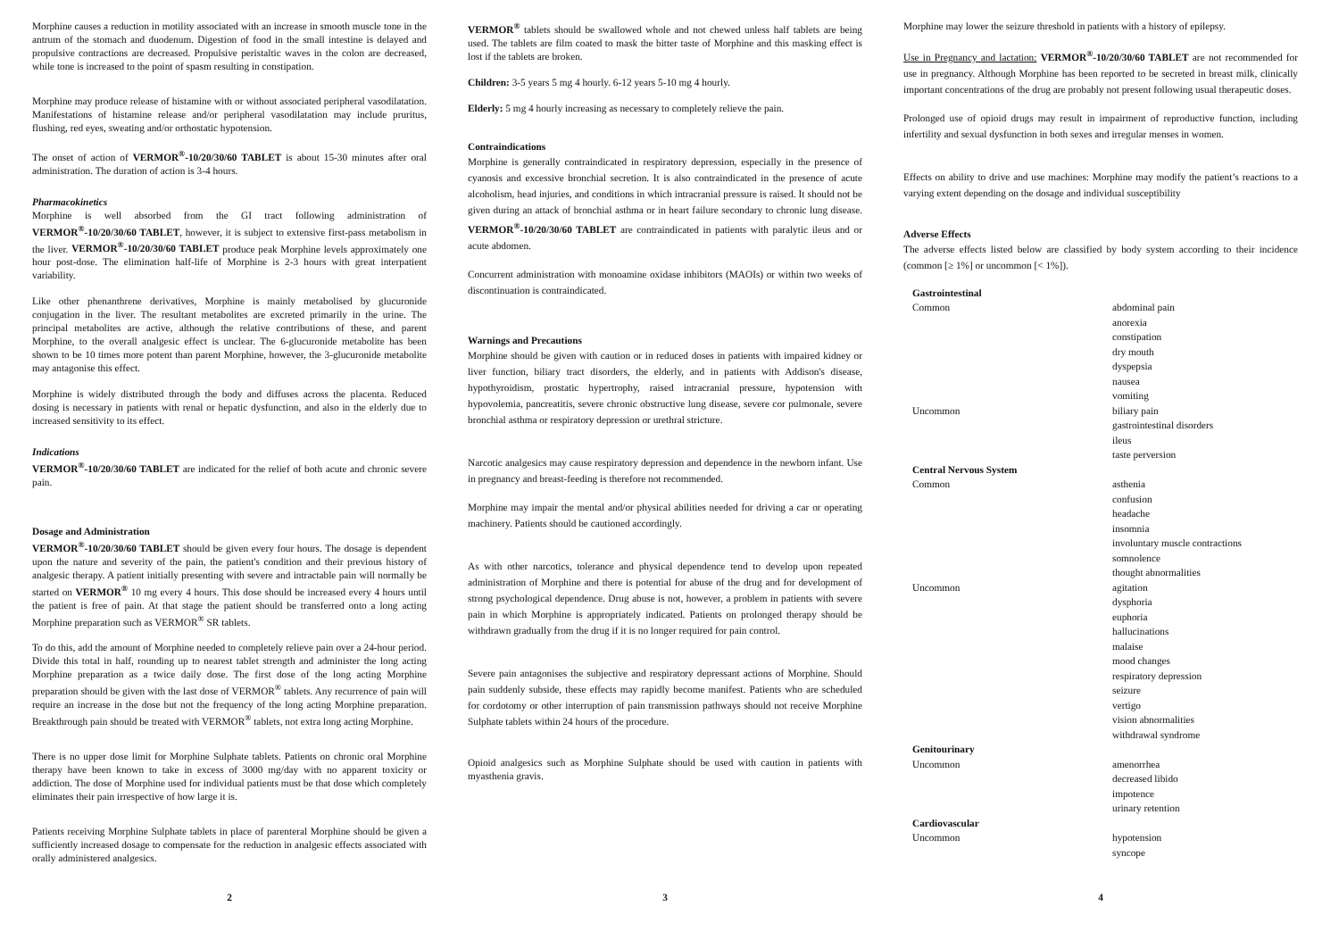Morphine causes a reduction in motility associated with an increase in smooth muscle tone in the antrum of the stomach and duodenum. Digestion of food in the small intestine is delayed and propulsive contractions are decreased. Propulsive peristaltic waves in the colon are decreased, while tone is increased to the point of spasm resulting in constipation.
Morphine may produce release of histamine with or without associated peripheral vasodilatation. Manifestations of histamine release and/or peripheral vasodilatation may include pruritus, flushing, red eyes, sweating and/or orthostatic hypotension.
The onset of action of VERMOR<sup>®</sup>-10/20/30/60 TABLET is about 15-30 minutes after oral administration. The duration of action is 3-4 hours.
Pharmacokinetics
Morphine is well absorbed from the GI tract following administration of VERMOR<sup>®</sup>-10/20/30/60 TABLET, however, it is subject to extensive first-pass metabolism in the liver. VERMOR<sup>®</sup>-10/20/30/60 TABLET produce peak Morphine levels approximately one hour post-dose. The elimination half-life of Morphine is 2-3 hours with great interpatient variability.
Like other phenanthrene derivatives, Morphine is mainly metabolised by glucuronide conjugation in the liver. The resultant metabolites are excreted primarily in the urine. The principal metabolites are active, although the relative contributions of these, and parent Morphine, to the overall analgesic effect is unclear. The 6-glucuronide metabolite has been shown to be 10 times more potent than parent Morphine, however, the 3-glucuronide metabolite may antagonise this effect.
Morphine is widely distributed through the body and diffuses across the placenta. Reduced dosing is necessary in patients with renal or hepatic dysfunction, and also in the elderly due to increased sensitivity to its effect.
Indications
VERMOR<sup>®</sup>-10/20/30/60 TABLET are indicated for the relief of both acute and chronic severe pain.
Dosage and Administration
VERMOR<sup>®</sup>-10/20/30/60 TABLET should be given every four hours. The dosage is dependent upon the nature and severity of the pain, the patient's condition and their previous history of analgesic therapy. A patient initially presenting with severe and intractable pain will normally be started on VERMOR<sup>®</sup> 10 mg every 4 hours. This dose should be increased every 4 hours until the patient is free of pain. At that stage the patient should be transferred onto a long acting Morphine preparation such as VERMOR<sup>®</sup> SR tablets.
To do this, add the amount of Morphine needed to completely relieve pain over a 24-hour period. Divide this total in half, rounding up to nearest tablet strength and administer the long acting Morphine preparation as a twice daily dose. The first dose of the long acting Morphine preparation should be given with the last dose of VERMOR<sup>®</sup> tablets. Any recurrence of pain will require an increase in the dose but not the frequency of the long acting Morphine preparation. Breakthrough pain should be treated with VERMOR<sup>®</sup> tablets, not extra long acting Morphine.
There is no upper dose limit for Morphine Sulphate tablets. Patients on chronic oral Morphine therapy have been known to take in excess of 3000 mg/day with no apparent toxicity or addiction. The dose of Morphine used for individual patients must be that dose which completely eliminates their pain irrespective of how large it is.
Patients receiving Morphine Sulphate tablets in place of parenteral Morphine should be given a sufficiently increased dosage to compensate for the reduction in analgesic effects associated with orally administered analgesics.
2
VERMOR<sup>®</sup> tablets should be swallowed whole and not chewed unless half tablets are being used. The tablets are film coated to mask the bitter taste of Morphine and this masking effect is lost if the tablets are broken.
Children: 3-5 years 5 mg 4 hourly. 6-12 years 5-10 mg 4 hourly.
Elderly: 5 mg 4 hourly increasing as necessary to completely relieve the pain.
Contraindications
Morphine is generally contraindicated in respiratory depression, especially in the presence of cyanosis and excessive bronchial secretion. It is also contraindicated in the presence of acute alcoholism, head injuries, and conditions in which intracranial pressure is raised. It should not be given during an attack of bronchial asthma or in heart failure secondary to chronic lung disease. VERMOR<sup>®</sup>-10/20/30/60 TABLET are contraindicated in patients with paralytic ileus and or acute abdomen.
Concurrent administration with monoamine oxidase inhibitors (MAOIs) or within two weeks of discontinuation is contraindicated.
Warnings and Precautions
Morphine should be given with caution or in reduced doses in patients with impaired kidney or liver function, biliary tract disorders, the elderly, and in patients with Addison's disease, hypothyroidism, prostatic hypertrophy, raised intracranial pressure, hypotension with hypovolemia, pancreatitis, severe chronic obstructive lung disease, severe cor pulmonale, severe bronchial asthma or respiratory depression or urethral stricture.
Narcotic analgesics may cause respiratory depression and dependence in the newborn infant. Use in pregnancy and breast-feeding is therefore not recommended.
Morphine may impair the mental and/or physical abilities needed for driving a car or operating machinery. Patients should be cautioned accordingly.
As with other narcotics, tolerance and physical dependence tend to develop upon repeated administration of Morphine and there is potential for abuse of the drug and for development of strong psychological dependence. Drug abuse is not, however, a problem in patients with severe pain in which Morphine is appropriately indicated. Patients on prolonged therapy should be withdrawn gradually from the drug if it is no longer required for pain control.
Severe pain antagonises the subjective and respiratory depressant actions of Morphine. Should pain suddenly subside, these effects may rapidly become manifest. Patients who are scheduled for cordotomy or other interruption of pain transmission pathways should not receive Morphine Sulphate tablets within 24 hours of the procedure.
Opioid analgesics such as Morphine Sulphate should be used with caution in patients with myasthenia gravis.
3
Morphine may lower the seizure threshold in patients with a history of epilepsy.
Use in Pregnancy and lactation: VERMOR<sup>®</sup>-10/20/30/60 TABLET are not recommended for use in pregnancy. Although Morphine has been reported to be secreted in breast milk, clinically important concentrations of the drug are probably not present following usual therapeutic doses.
Prolonged use of opioid drugs may result in impairment of reproductive function, including infertility and sexual dysfunction in both sexes and irregular menses in women.
Effects on ability to drive and use machines: Morphine may modify the patient’s reactions to a varying extent depending on the dosage and individual susceptibility
Adverse Effects
The adverse effects listed below are classified by body system according to their incidence (common [≥ 1%] or uncommon [< 1%]).
| Gastrointestinal | |
| Common | abdominal pain anorexia constipation dry mouth dyspepsia nausea vomiting |
| Uncommon | biliary pain gastrointestinal disorders ileus taste perversion |
| Central Nervous System | |
| Common | asthenia confusion headache insomnia involuntary muscle contractions somnolence thought abnormalities |
| Uncommon | agitation dysphoria euphoria hallucinations malaise mood changes respiratory depression seizure vertigo vision abnormalities withdrawal syndrome |
| Genitourinary | |
| Uncommon | amenorrhea decreased libido impotence urinary retention |
| Cardiovascular | |
| Uncommon | hypotension syncope |
4